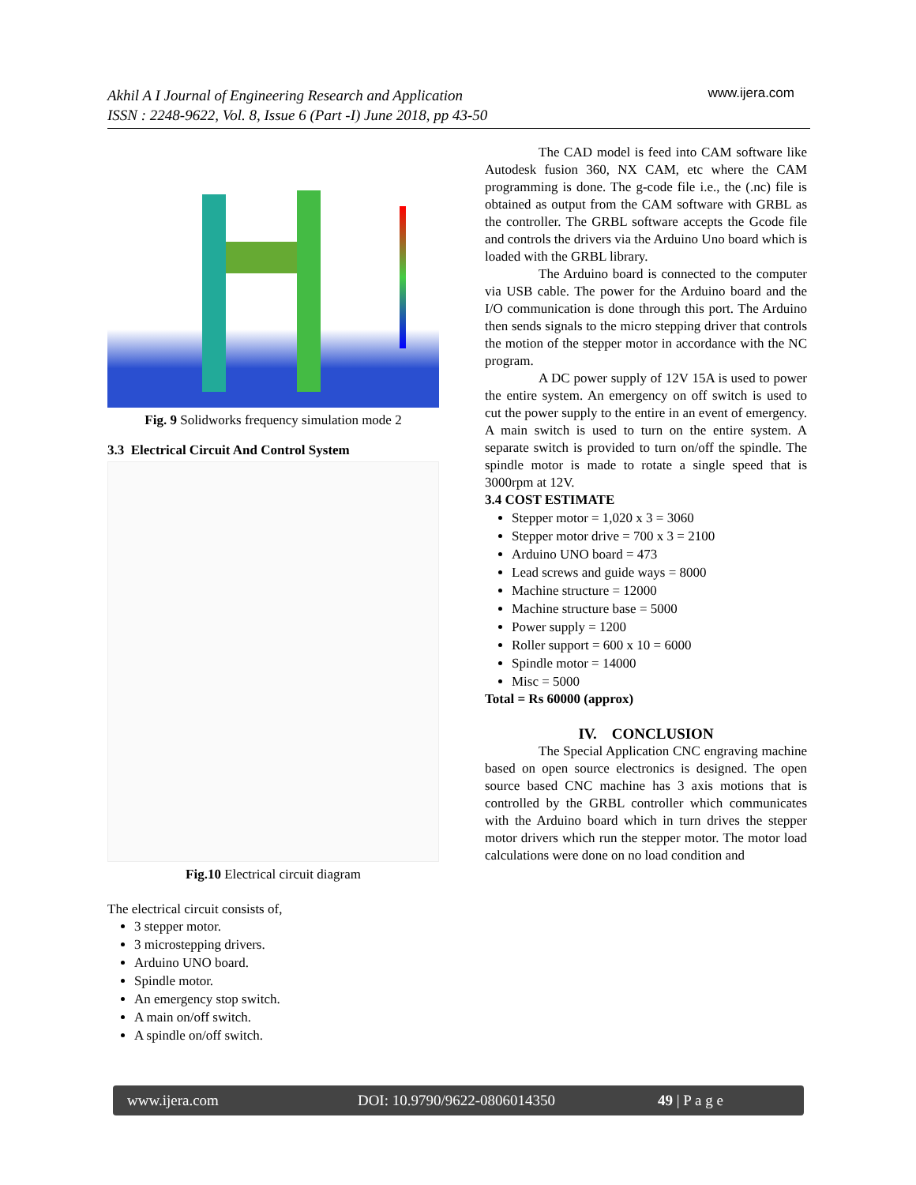Akhil A I Journal of Engineering Research and Application
ISSN : 2248-9622, Vol. 8, Issue 6 (Part -I) June 2018, pp 43-50
www.ijera.com
Fig. 9 Solidworks frequency simulation mode 2
3.3 Electrical Circuit And Control System
Fig.10 Electrical circuit diagram
The electrical circuit consists of,
3 stepper motor.
3 microstepping drivers.
Arduino UNO board.
Spindle motor.
An emergency stop switch.
A main on/off switch.
A spindle on/off switch.
The CAD model is feed into CAM software like Autodesk fusion 360, NX CAM, etc where the CAM programming is done. The g-code file i.e., the (.nc) file is obtained as output from the CAM software with GRBL as the controller. The GRBL software accepts the Gcode file and controls the drivers via the Arduino Uno board which is loaded with the GRBL library.
The Arduino board is connected to the computer via USB cable. The power for the Arduino board and the I/O communication is done through this port. The Arduino then sends signals to the micro stepping driver that controls the motion of the stepper motor in accordance with the NC program.
A DC power supply of 12V 15A is used to power the entire system. An emergency on off switch is used to cut the power supply to the entire in an event of emergency. A main switch is used to turn on the entire system. A separate switch is provided to turn on/off the spindle. The spindle motor is made to rotate a single speed that is 3000rpm at 12V.
3.4 COST ESTIMATE
Stepper motor = 1,020 x 3 = 3060
Stepper motor drive = 700 x 3 = 2100
Arduino UNO board = 473
Lead screws and guide ways = 8000
Machine structure = 12000
Machine structure base = 5000
Power supply = 1200
Roller support = 600 x 10 = 6000
Spindle motor = 14000
Misc = 5000
Total = Rs 60000 (approx)
IV. CONCLUSION
The Special Application CNC engraving machine based on open source electronics is designed. The open source based CNC machine has 3 axis motions that is controlled by the GRBL controller which communicates with the Arduino board which in turn drives the stepper motor drivers which run the stepper motor. The motor load calculations were done on no load condition and
www.ijera.com DOI: 10.9790/9622-0806014350 49 | P a g e